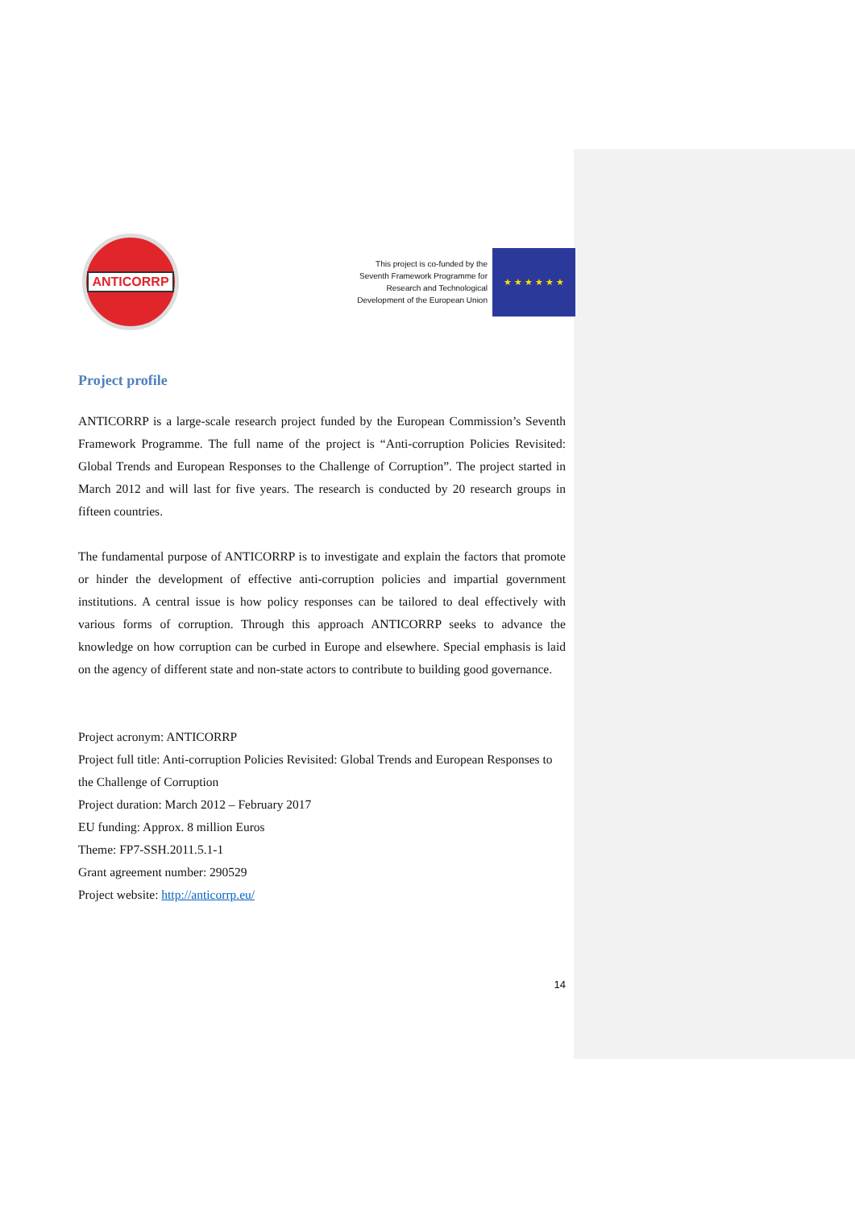ANTICORRP
This project is co-funded by the
Seventh Framework Programme for
Research and Technological
Development of the European Union
★ ★ ★ ★ ★ ★
Project profile
ANTICORRP is a large-scale research project funded by the European Commission’s Seventh Framework Programme. The full name of the project is “Anti-corruption Policies Revisited: Global Trends and European Responses to the Challenge of Corruption”. The project started in March 2012 and will last for five years. The research is conducted by 20 research groups in fifteen countries.
The fundamental purpose of ANTICORRP is to investigate and explain the factors that promote or hinder the development of effective anti-corruption policies and impartial government institutions. A central issue is how policy responses can be tailored to deal effectively with various forms of corruption. Through this approach ANTICORRP seeks to advance the knowledge on how corruption can be curbed in Europe and elsewhere. Special emphasis is laid on the agency of different state and non-state actors to contribute to building good governance.
Project acronym: ANTICORRP
Project full title: Anti-corruption Policies Revisited: Global Trends and European Responses to the Challenge of Corruption
Project duration: March 2012 – February 2017
EU funding: Approx. 8 million Euros
Theme: FP7-SSH.2011.5.1-1
Grant agreement number: 290529
Project website: http://anticorrp.eu/
14